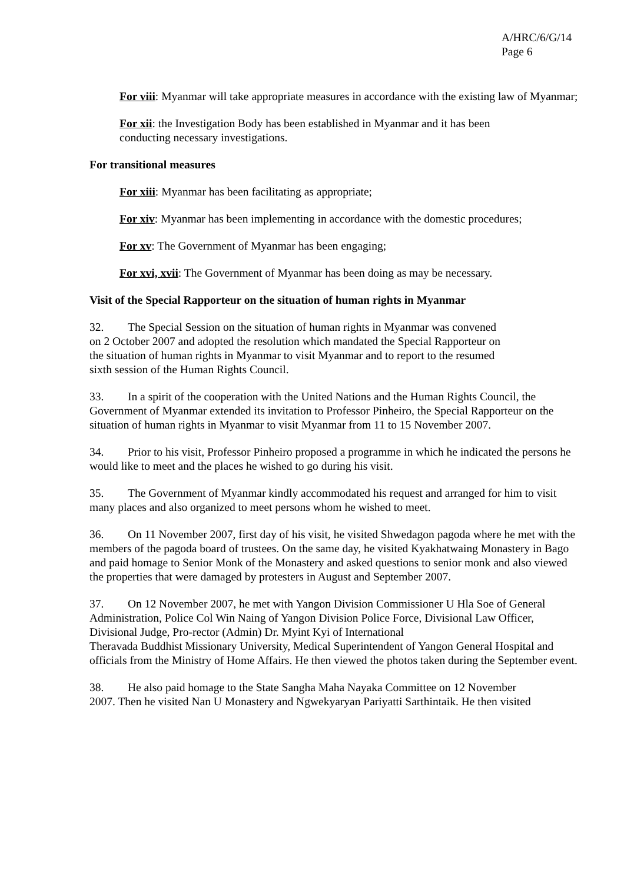A/HRC/6/G/14
Page 6
For viii: Myanmar will take appropriate measures in accordance with the existing law of Myanmar;
For xii: the Investigation Body has been established in Myanmar and it has been
conducting necessary investigations.
For transitional measures
For xiii: Myanmar has been facilitating as appropriate;
For xiv: Myanmar has been implementing in accordance with the domestic procedures;
For xv: The Government of Myanmar has been engaging;
For xvi, xvii: The Government of Myanmar has been doing as may be necessary.
Visit of the Special Rapporteur on the situation of human rights in Myanmar
32. The Special Session on the situation of human rights in Myanmar was convened
on 2 October 2007 and adopted the resolution which mandated the Special Rapporteur on
the situation of human rights in Myanmar to visit Myanmar and to report to the resumed
sixth session of the Human Rights Council.
33. In a spirit of the cooperation with the United Nations and the Human Rights Council, the Government of Myanmar extended its invitation to Professor Pinheiro, the Special Rapporteur on the situation of human rights in Myanmar to visit Myanmar from 11 to 15 November 2007.
34. Prior to his visit, Professor Pinheiro proposed a programme in which he indicated the persons he would like to meet and the places he wished to go during his visit.
35. The Government of Myanmar kindly accommodated his request and arranged for him to visit many places and also organized to meet persons whom he wished to meet.
36. On 11 November 2007, first day of his visit, he visited Shwedagon pagoda where he met with the members of the pagoda board of trustees. On the same day, he visited Kyakhatwaing Monastery in Bago and paid homage to Senior Monk of the Monastery and asked questions to senior monk and also viewed the properties that were damaged by protesters in August and September 2007.
37. On 12 November 2007, he met with Yangon Division Commissioner U Hla Soe of General Administration, Police Col Win Naing of Yangon Division Police Force, Divisional Law Officer, Divisional Judge, Pro-rector (Admin) Dr. Myint Kyi of International
Theravada Buddhist Missionary University, Medical Superintendent of Yangon General Hospital and officials from the Ministry of Home Affairs. He then viewed the photos taken during the September event.
38. He also paid homage to the State Sangha Maha Nayaka Committee on 12 November
2007. Then he visited Nan U Monastery and Ngwekyaryan Pariyatti Sarthintaik. He then visited